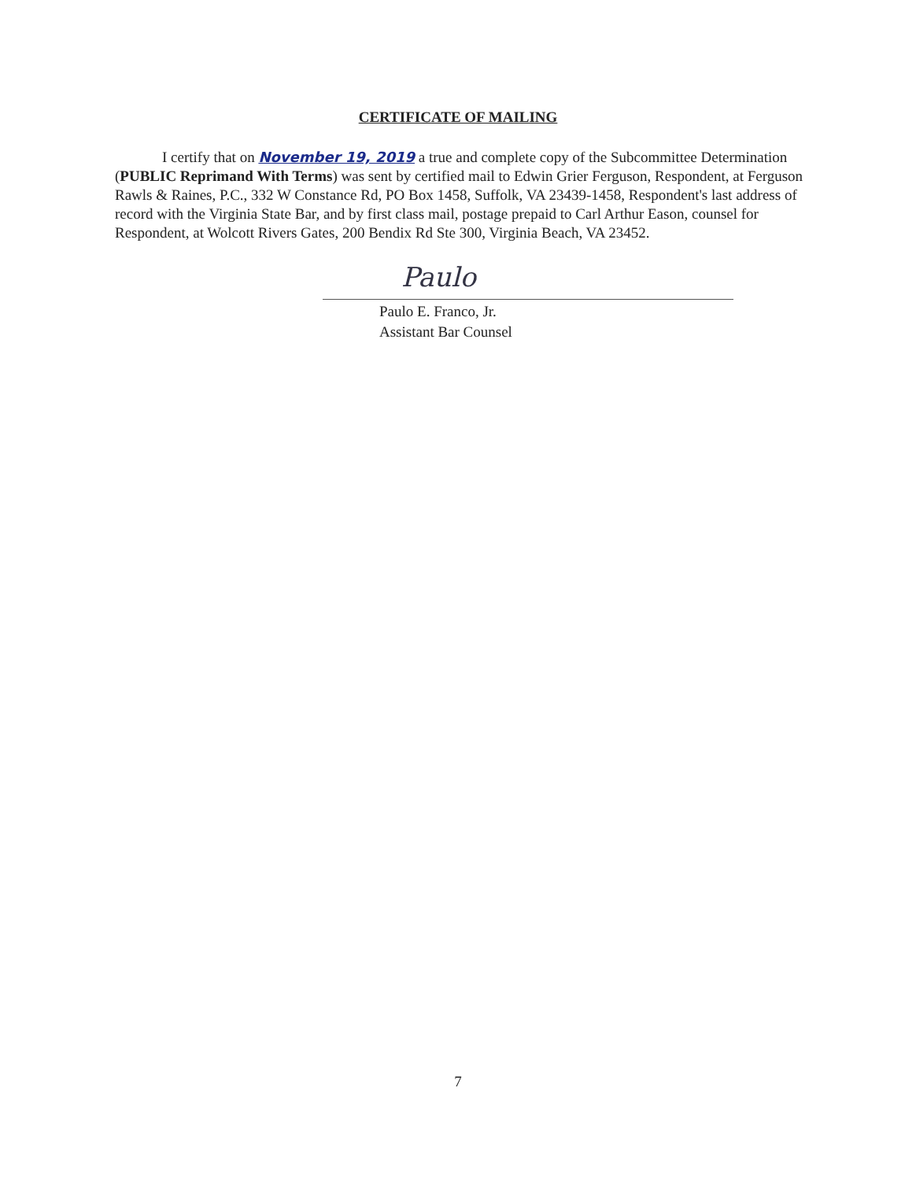CERTIFICATE OF MAILING
I certify that on November 19, 2019 a true and complete copy of the Subcommittee Determination (PUBLIC Reprimand With Terms) was sent by certified mail to Edwin Grier Ferguson, Respondent, at Ferguson Rawls & Raines, P.C., 332 W Constance Rd, PO Box 1458, Suffolk, VA 23439-1458, Respondent's last address of record with the Virginia State Bar, and by first class mail, postage prepaid to Carl Arthur Eason, counsel for Respondent, at Wolcott Rivers Gates, 200 Bendix Rd Ste 300, Virginia Beach, VA 23452.
Paulo
Paulo E. Franco, Jr.
Assistant Bar Counsel
7